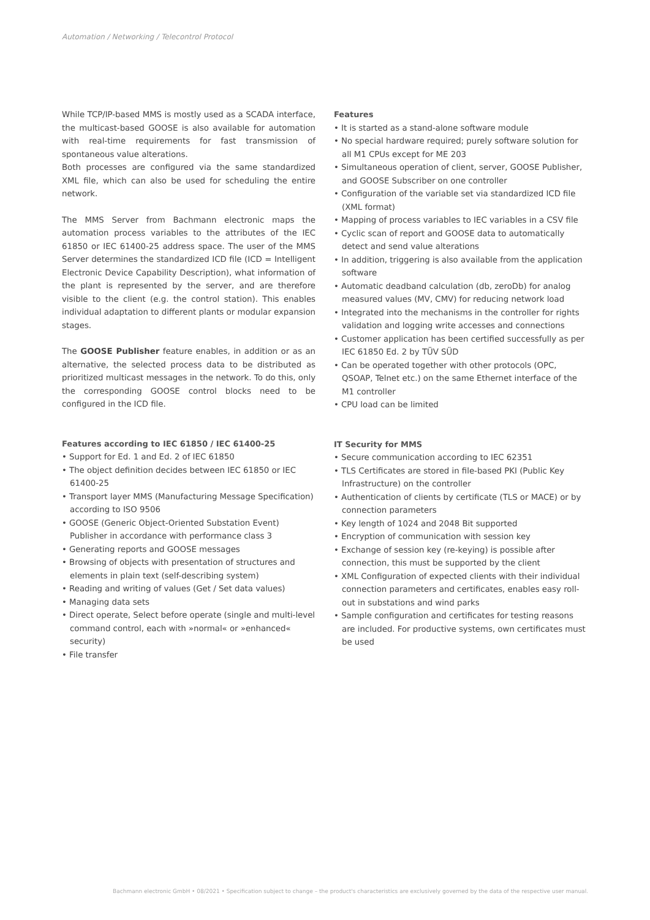Automation / Networking / Telecontrol Protocol
While TCP/IP-based MMS is mostly used as a SCADA interface, the multicast-based GOOSE is also available for automation with real-time requirements for fast transmission of spontaneous value alterations.
Both processes are configured via the same standardized XML file, which can also be used for scheduling the entire network.
The MMS Server from Bachmann electronic maps the automation process variables to the attributes of the IEC 61850 or IEC 61400-25 address space. The user of the MMS Server determines the standardized ICD file (ICD = Intelligent Electronic Device Capability Description), what information of the plant is represented by the server, and are therefore visible to the client (e.g. the control station). This enables individual adaptation to different plants or modular expansion stages.
The GOOSE Publisher feature enables, in addition or as an alternative, the selected process data to be distributed as prioritized multicast messages in the network. To do this, only the corresponding GOOSE control blocks need to be configured in the ICD file.
Features according to IEC 61850 / IEC 61400-25
• Support for Ed. 1 and Ed. 2 of IEC 61850
• The object definition decides between IEC 61850 or IEC 61400-25
• Transport layer MMS (Manufacturing Message Specification) according to ISO 9506
• GOOSE (Generic Object-Oriented Substation Event) Publisher in accordance with performance class 3
• Generating reports and GOOSE messages
• Browsing of objects with presentation of structures and elements in plain text (self-describing system)
• Reading and writing of values (Get / Set data values)
• Managing data sets
• Direct operate, Select before operate (single and multi-level command control, each with »normal« or »enhanced« security)
• File transfer
Features
• It is started as a stand-alone software module
• No special hardware required; purely software solution for all M1 CPUs except for ME 203
• Simultaneous operation of client, server, GOOSE Publisher, and GOOSE Subscriber on one controller
• Configuration of the variable set via standardized ICD file (XML format)
• Mapping of process variables to IEC variables in a CSV file
• Cyclic scan of report and GOOSE data to automatically detect and send value alterations
• In addition, triggering is also available from the application software
• Automatic deadband calculation (db, zeroDb) for analog measured values (MV, CMV) for reducing network load
• Integrated into the mechanisms in the controller for rights validation and logging write accesses and connections
• Customer application has been certified successfully as per IEC 61850 Ed. 2 by TÜV SÜD
• Can be operated together with other protocols (OPC, QSOAP, Telnet etc.) on the same Ethernet interface of the M1 controller
• CPU load can be limited
IT Security for MMS
• Secure communication according to IEC 62351
• TLS Certificates are stored in file-based PKI (Public Key Infrastructure) on the controller
• Authentication of clients by certificate (TLS or MACE) or by connection parameters
• Key length of 1024 and 2048 Bit supported
• Encryption of communication with session key
• Exchange of session key (re-keying) is possible after connection, this must be supported by the client
• XML Configuration of expected clients with their individual connection parameters and certificates, enables easy roll-out in substations and wind parks
• Sample configuration and certificates for testing reasons are included. For productive systems, own certificates must be used
Bachmann electronic GmbH • 08/2021 • Specification subject to change – the product's characteristics are exclusively governed by the data of the respective user manual.